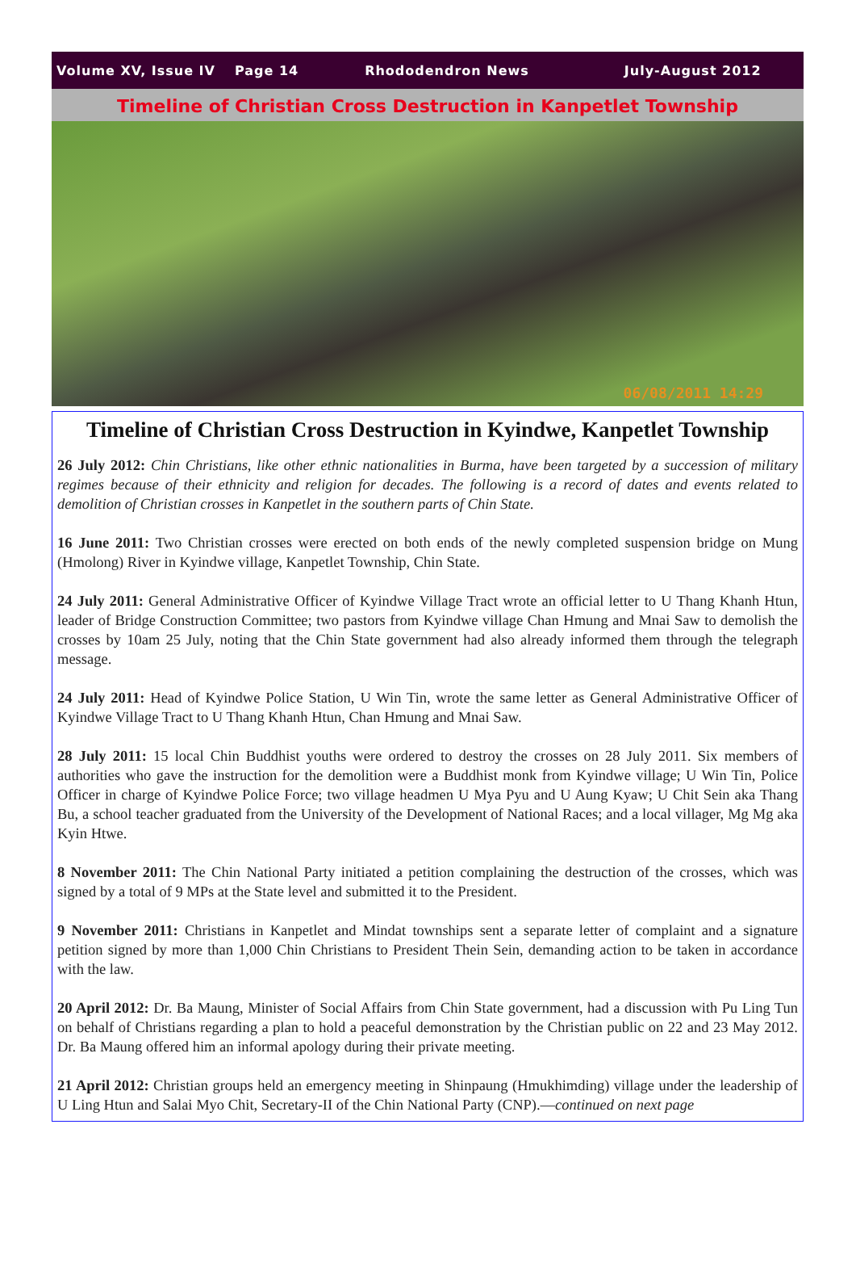Volume XV, Issue IV Page 14 Rhododendron News July-August 2012
Timeline of Christian Cross Destruction in Kanpetlet Township
06/08/2011 14:29
Timeline of Christian Cross Destruction in Kyindwe, Kanpetlet Township
26 July 2012: Chin Christians, like other ethnic nationalities in Burma, have been targeted by a succession of military regimes because of their ethnicity and religion for decades. The following is a record of dates and events related to demolition of Christian crosses in Kanpetlet in the southern parts of Chin State.
16 June 2011: Two Christian crosses were erected on both ends of the newly completed suspension bridge on Mung (Hmolong) River in Kyindwe village, Kanpetlet Township, Chin State.
24 July 2011: General Administrative Officer of Kyindwe Village Tract wrote an official letter to U Thang Khanh Htun, leader of Bridge Construction Committee; two pastors from Kyindwe village Chan Hmung and Mnai Saw to demolish the crosses by 10am 25 July, noting that the Chin State government had also already informed them through the telegraph message.
24 July 2011: Head of Kyindwe Police Station, U Win Tin, wrote the same letter as General Administrative Officer of Kyindwe Village Tract to U Thang Khanh Htun, Chan Hmung and Mnai Saw.
28 July 2011: 15 local Chin Buddhist youths were ordered to destroy the crosses on 28 July 2011. Six members of authorities who gave the instruction for the demolition were a Buddhist monk from Kyindwe village; U Win Tin, Police Officer in charge of Kyindwe Police Force; two village headmen U Mya Pyu and U Aung Kyaw; U Chit Sein aka Thang Bu, a school teacher graduated from the University of the Development of National Races; and a local villager, Mg Mg aka Kyin Htwe.
8 November 2011: The Chin National Party initiated a petition complaining the destruction of the crosses, which was signed by a total of 9 MPs at the State level and submitted it to the President.
9 November 2011: Christians in Kanpetlet and Mindat townships sent a separate letter of complaint and a signature petition signed by more than 1,000 Chin Christians to President Thein Sein, demanding action to be taken in accordance with the law.
20 April 2012: Dr. Ba Maung, Minister of Social Affairs from Chin State government, had a discussion with Pu Ling Tun on behalf of Christians regarding a plan to hold a peaceful demonstration by the Christian public on 22 and 23 May 2012. Dr. Ba Maung offered him an informal apology during their private meeting.
21 April 2012: Christian groups held an emergency meeting in Shinpaung (Hmukhimding) village under the leadership of U Ling Htun and Salai Myo Chit, Secretary-II of the Chin National Party (CNP).—continued on next page